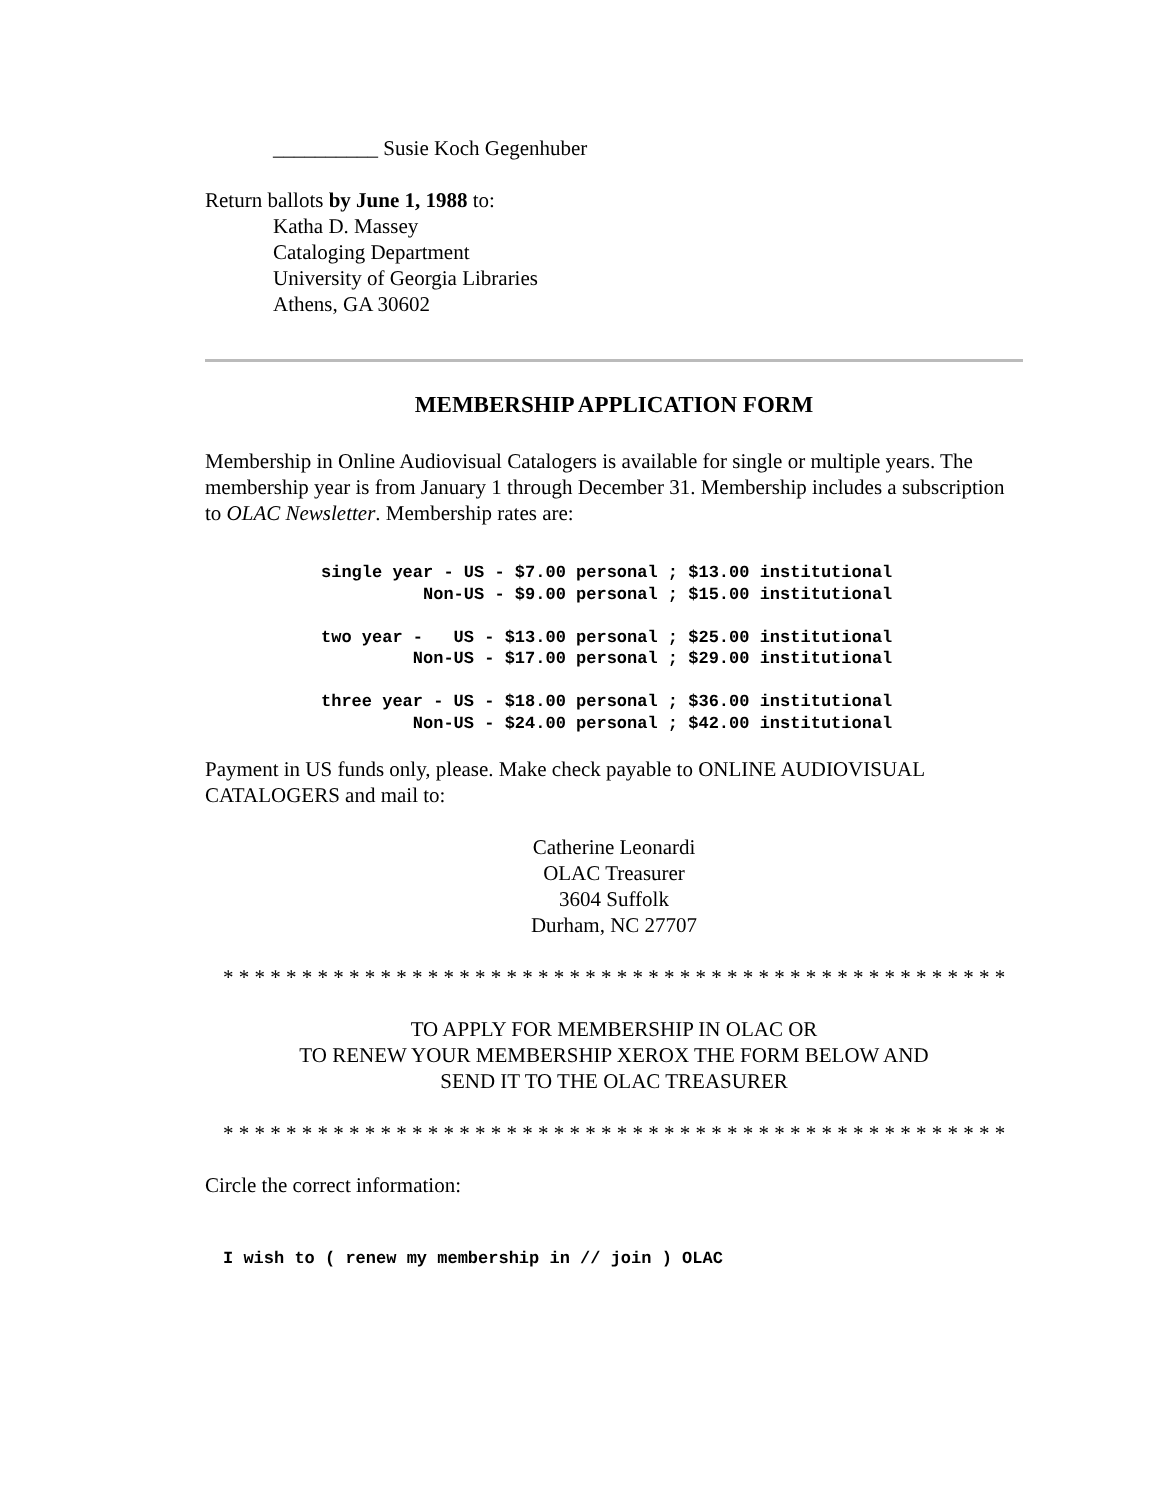__________ Susie Koch Gegenhuber
Return ballots by June 1, 1988 to:
Katha D. Massey
Cataloging Department
University of Georgia Libraries
Athens, GA 30602
MEMBERSHIP APPLICATION FORM
Membership in Online Audiovisual Catalogers is available for single or multiple years. The membership year is from January 1 through December 31. Membership includes a subscription to OLAC Newsletter. Membership rates are:
single year - US - $7.00 personal ; $13.00 institutional
          Non-US - $9.00 personal ; $15.00 institutional

two year -   US - $13.00 personal ; $25.00 institutional
         Non-US - $17.00 personal ; $29.00 institutional

three year - US - $18.00 personal ; $36.00 institutional
         Non-US - $24.00 personal ; $42.00 institutional
Payment in US funds only, please. Make check payable to ONLINE AUDIOVISUAL CATALOGERS and mail to:
Catherine Leonardi
OLAC Treasurer
3604 Suffolk
Durham, NC 27707
* * * * * * * * * * * * * * * * * * * * * * * * * * * * * * * * * * * * * * * * * * * * * * * * * *
TO APPLY FOR MEMBERSHIP IN OLAC OR
TO RENEW YOUR MEMBERSHIP XEROX THE FORM BELOW AND
SEND IT TO THE OLAC TREASURER
* * * * * * * * * * * * * * * * * * * * * * * * * * * * * * * * * * * * * * * * * * * * * * * * * *
Circle the correct information:
I wish to ( renew my membership in // join ) OLAC